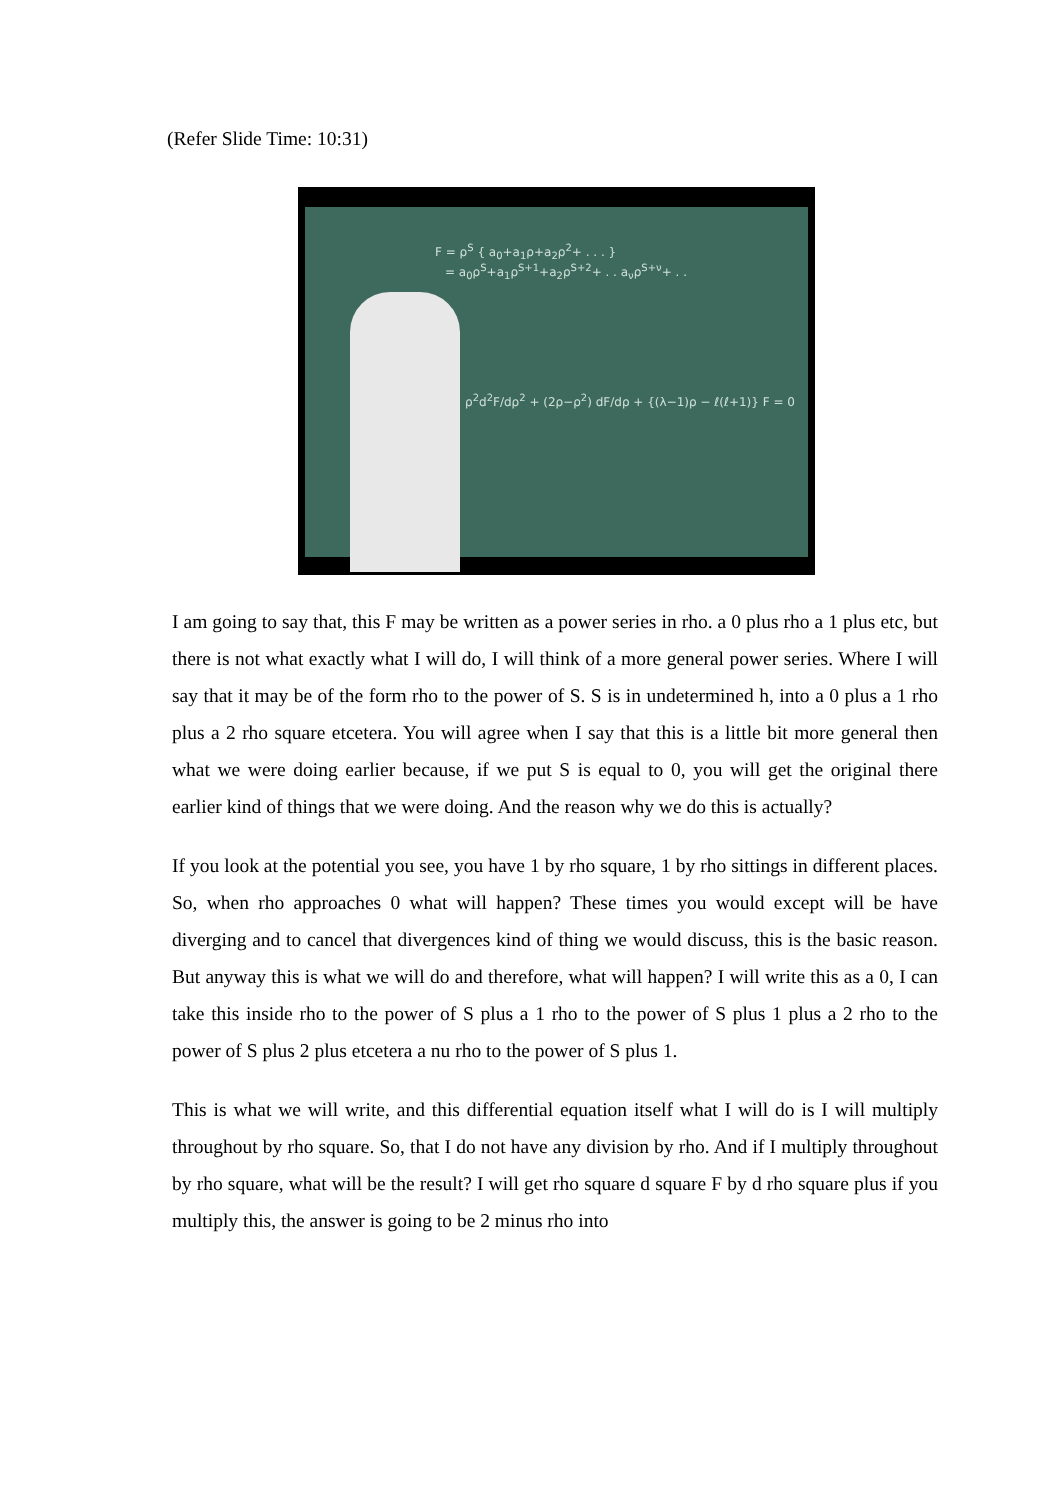(Refer Slide Time: 10:31)
F = ρ<sup>S</sup> { a<sub>0</sub>+a<sub>1</sub>ρ+a<sub>2</sub>ρ<sup>2</sup>+ . . . }
= a<sub>0</sub>ρ<sup>S</sup>+a<sub>1</sub>ρ<sup>S+1</sup>+a<sub>2</sub>ρ<sup>S+2</sup>+ . . a<sub>ν</sub>ρ<sup>S+ν</sup>+ . .
ρ<sup>2</sup>d<sup>2</sup>F/dρ<sup>2</sup> + (2ρ−ρ<sup>2</sup>) dF/dρ + {(λ−1)ρ − ℓ(ℓ+1)} F = 0
I am going to say that, this F may be written as a power series in rho. a 0 plus rho a 1 plus etc, but there is not what exactly what I will do, I will think of a more general power series. Where I will say that it may be of the form rho to the power of S. S is in undetermined h, into a 0 plus a 1 rho plus a 2 rho square etcetera. You will agree when I say that this is a little bit more general then what we were doing earlier because, if we put S is equal to 0, you will get the original there earlier kind of things that we were doing. And the reason why we do this is actually?
If you look at the potential you see, you have 1 by rho square, 1 by rho sittings in different places. So, when rho approaches 0 what will happen? These times you would except will be have diverging and to cancel that divergences kind of thing we would discuss, this is the basic reason. But anyway this is what we will do and therefore, what will happen? I will write this as a 0, I can take this inside rho to the power of S plus a 1 rho to the power of S plus 1 plus a 2 rho to the power of S plus 2 plus etcetera a nu rho to the power of S plus 1.
This is what we will write, and this differential equation itself what I will do is I will multiply throughout by rho square. So, that I do not have any division by rho. And if I multiply throughout by rho square, what will be the result? I will get rho square d square F by d rho square plus if you multiply this, the answer is going to be 2 minus rho into